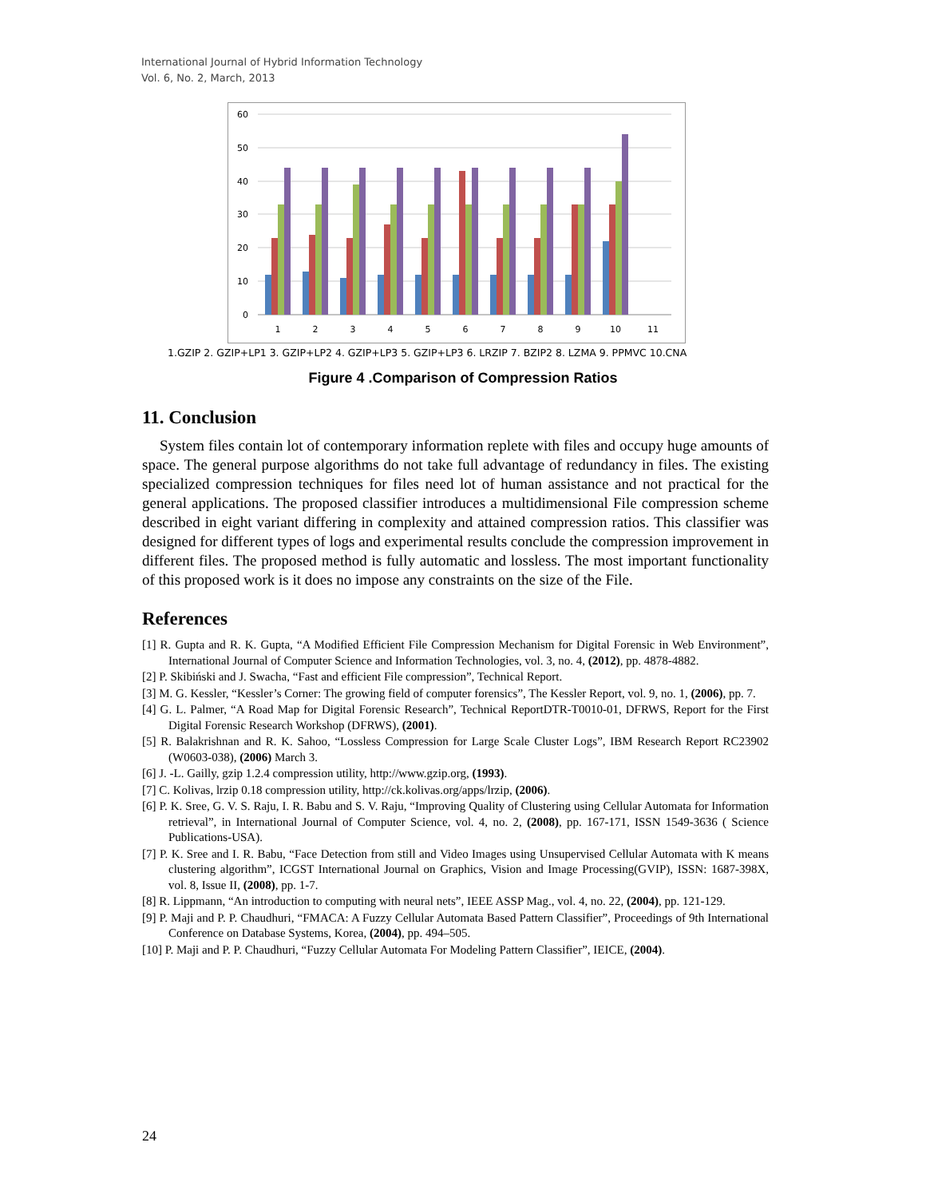International Journal of Hybrid Information Technology
Vol. 6, No. 2, March, 2013
60
50
40
30
20
10
0
1
2
3
4
5
6
7
8
9
10
11
1.GZIP 2. GZIP+LP1 3. GZIP+LP2 4. GZIP+LP3 5. GZIP+LP3 6. LRZIP 7. BZIP2 8. LZMA 9. PPMVC 10.CNA
Figure 4 .Comparison of Compression Ratios
11. Conclusion
System files contain lot of contemporary information replete with files and occupy huge amounts of space. The general purpose algorithms do not take full advantage of redundancy in files. The existing specialized compression techniques for files need lot of human assistance and not practical for the general applications. The proposed classifier introduces a multidimensional File compression scheme described in eight variant differing in complexity and attained compression ratios. This classifier was designed for different types of logs and experimental results conclude the compression improvement in different files. The proposed method is fully automatic and lossless. The most important functionality of this proposed work is it does no impose any constraints on the size of the File.
References
[1] R. Gupta and R. K. Gupta, “A Modified Efficient File Compression Mechanism for Digital Forensic in Web Environment”, International Journal of Computer Science and Information Technologies, vol. 3, no. 4, (2012), pp. 4878-4882.
[2] P. Skibiński and J. Swacha, “Fast and efficient File compression”, Technical Report.
[3] M. G. Kessler, “Kessler’s Corner: The growing field of computer forensics”, The Kessler Report, vol. 9, no. 1, (2006), pp. 7.
[4] G. L. Palmer, “A Road Map for Digital Forensic Research”, Technical ReportDTR-T0010-01, DFRWS, Report for the First Digital Forensic Research Workshop (DFRWS), (2001).
[5] R. Balakrishnan and R. K. Sahoo, “Lossless Compression for Large Scale Cluster Logs”, IBM Research Report RC23902 (W0603-038), (2006) March 3.
[6] J. -L. Gailly, gzip 1.2.4 compression utility, http://www.gzip.org, (1993).
[7] C. Kolivas, lrzip 0.18 compression utility, http://ck.kolivas.org/apps/lrzip, (2006).
[6] P. K. Sree, G. V. S. Raju, I. R. Babu and S. V. Raju, “Improving Quality of Clustering using Cellular Automata for Information retrieval”, in International Journal of Computer Science, vol. 4, no. 2, (2008), pp. 167-171, ISSN 1549-3636 ( Science Publications-USA).
[7] P. K. Sree and I. R. Babu, “Face Detection from still and Video Images using Unsupervised Cellular Automata with K means clustering algorithm”, ICGST International Journal on Graphics, Vision and Image Processing(GVIP), ISSN: 1687-398X, vol. 8, Issue II, (2008), pp. 1-7.
[8] R. Lippmann, “An introduction to computing with neural nets”, IEEE ASSP Mag., vol. 4, no. 22, (2004), pp. 121-129.
[9] P. Maji and P. P. Chaudhuri, “FMACA: A Fuzzy Cellular Automata Based Pattern Classifier”, Proceedings of 9th International Conference on Database Systems, Korea, (2004), pp. 494–505.
[10] P. Maji and P. P. Chaudhuri, “Fuzzy Cellular Automata For Modeling Pattern Classifier”, IEICE, (2004).
24